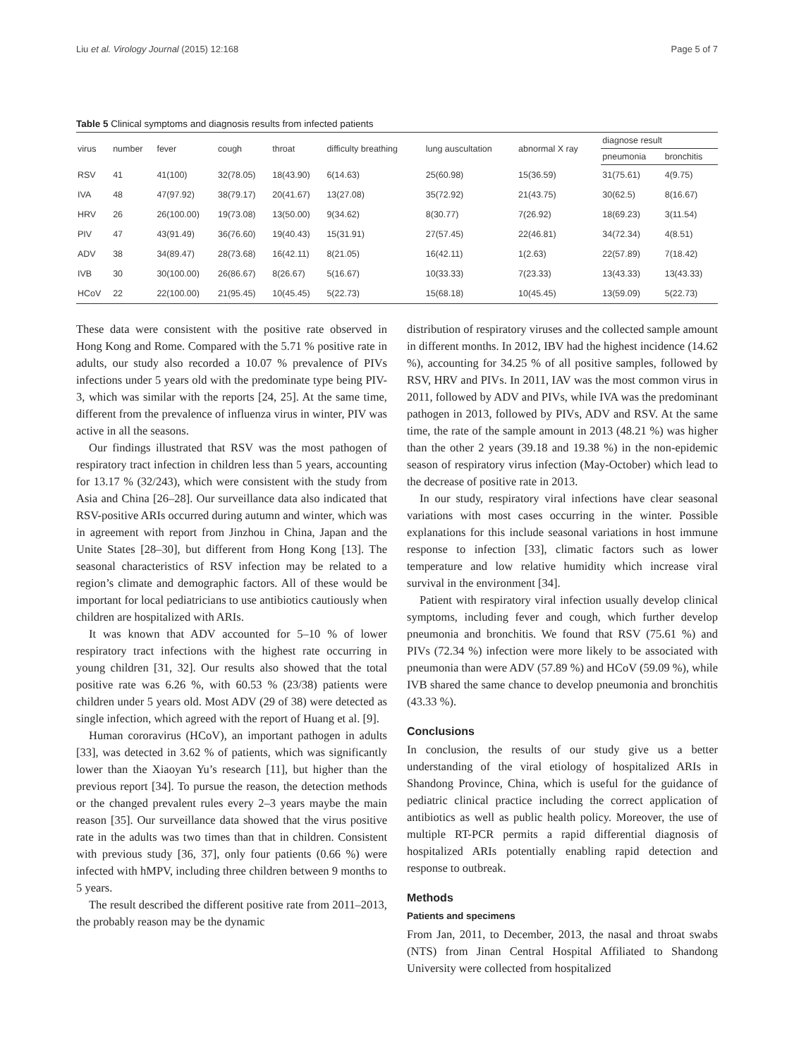Liu et al. Virology Journal (2015) 12:168 Page 5 of 7
Table 5 Clinical symptoms and diagnosis results from infected patients
| virus | number | fever | cough | throat | difficulty breathing | lung auscultation | abnormal X ray | diagnose result | |
| --- | --- | --- | --- | --- | --- | --- | --- | --- | --- |
| | | | | | | | | pneumonia | bronchitis |
| RSV | 41 | 41(100) | 32(78.05) | 18(43.90) | 6(14.63) | 25(60.98) | 15(36.59) | 31(75.61) | 4(9.75) |
| IVA | 48 | 47(97.92) | 38(79.17) | 20(41.67) | 13(27.08) | 35(72.92) | 21(43.75) | 30(62.5) | 8(16.67) |
| HRV | 26 | 26(100.00) | 19(73.08) | 13(50.00) | 9(34.62) | 8(30.77) | 7(26.92) | 18(69.23) | 3(11.54) |
| PIV | 47 | 43(91.49) | 36(76.60) | 19(40.43) | 15(31.91) | 27(57.45) | 22(46.81) | 34(72.34) | 4(8.51) |
| ADV | 38 | 34(89.47) | 28(73.68) | 16(42.11) | 8(21.05) | 16(42.11) | 1(2.63) | 22(57.89) | 7(18.42) |
| IVB | 30 | 30(100.00) | 26(86.67) | 8(26.67) | 5(16.67) | 10(33.33) | 7(23.33) | 13(43.33) | 13(43.33) |
| HCoV | 22 | 22(100.00) | 21(95.45) | 10(45.45) | 5(22.73) | 15(68.18) | 10(45.45) | 13(59.09) | 5(22.73) |
These data were consistent with the positive rate observed in Hong Kong and Rome. Compared with the 5.71 % positive rate in adults, our study also recorded a 10.07 % prevalence of PIVs infections under 5 years old with the predominate type being PIV-3, which was similar with the reports [24, 25]. At the same time, different from the prevalence of influenza virus in winter, PIV was active in all the seasons.
Our findings illustrated that RSV was the most pathogen of respiratory tract infection in children less than 5 years, accounting for 13.17 % (32/243), which were consistent with the study from Asia and China [26–28]. Our surveillance data also indicated that RSV-positive ARIs occurred during autumn and winter, which was in agreement with report from Jinzhou in China, Japan and the Unite States [28–30], but different from Hong Kong [13]. The seasonal characteristics of RSV infection may be related to a region’s climate and demographic factors. All of these would be important for local pediatricians to use antibiotics cautiously when children are hospitalized with ARIs.
It was known that ADV accounted for 5–10 % of lower respiratory tract infections with the highest rate occurring in young children [31, 32]. Our results also showed that the total positive rate was 6.26 %, with 60.53 % (23/38) patients were children under 5 years old. Most ADV (29 of 38) were detected as single infection, which agreed with the report of Huang et al. [9].
Human cororavirus (HCoV), an important pathogen in adults [33], was detected in 3.62 % of patients, which was significantly lower than the Xiaoyan Yu’s research [11], but higher than the previous report [34]. To pursue the reason, the detection methods or the changed prevalent rules every 2–3 years maybe the main reason [35]. Our surveillance data showed that the virus positive rate in the adults was two times than that in children. Consistent with previous study [36, 37], only four patients (0.66 %) were infected with hMPV, including three children between 9 months to 5 years.
The result described the different positive rate from 2011–2013, the probably reason may be the dynamic
distribution of respiratory viruses and the collected sample amount in different months. In 2012, IBV had the highest incidence (14.62 %), accounting for 34.25 % of all positive samples, followed by RSV, HRV and PIVs. In 2011, IAV was the most common virus in 2011, followed by ADV and PIVs, while IVA was the predominant pathogen in 2013, followed by PIVs, ADV and RSV. At the same time, the rate of the sample amount in 2013 (48.21 %) was higher than the other 2 years (39.18 and 19.38 %) in the non-epidemic season of respiratory virus infection (May-October) which lead to the decrease of positive rate in 2013.
In our study, respiratory viral infections have clear seasonal variations with most cases occurring in the winter. Possible explanations for this include seasonal variations in host immune response to infection [33], climatic factors such as lower temperature and low relative humidity which increase viral survival in the environment [34].
Patient with respiratory viral infection usually develop clinical symptoms, including fever and cough, which further develop pneumonia and bronchitis. We found that RSV (75.61 %) and PIVs (72.34 %) infection were more likely to be associated with pneumonia than were ADV (57.89 %) and HCoV (59.09 %), while IVB shared the same chance to develop pneumonia and bronchitis (43.33 %).
Conclusions
In conclusion, the results of our study give us a better understanding of the viral etiology of hospitalized ARIs in Shandong Province, China, which is useful for the guidance of pediatric clinical practice including the correct application of antibiotics as well as public health policy. Moreover, the use of multiple RT-PCR permits a rapid differential diagnosis of hospitalized ARIs potentially enabling rapid detection and response to outbreak.
Methods
Patients and specimens
From Jan, 2011, to December, 2013, the nasal and throat swabs (NTS) from Jinan Central Hospital Affiliated to Shandong University were collected from hospitalized